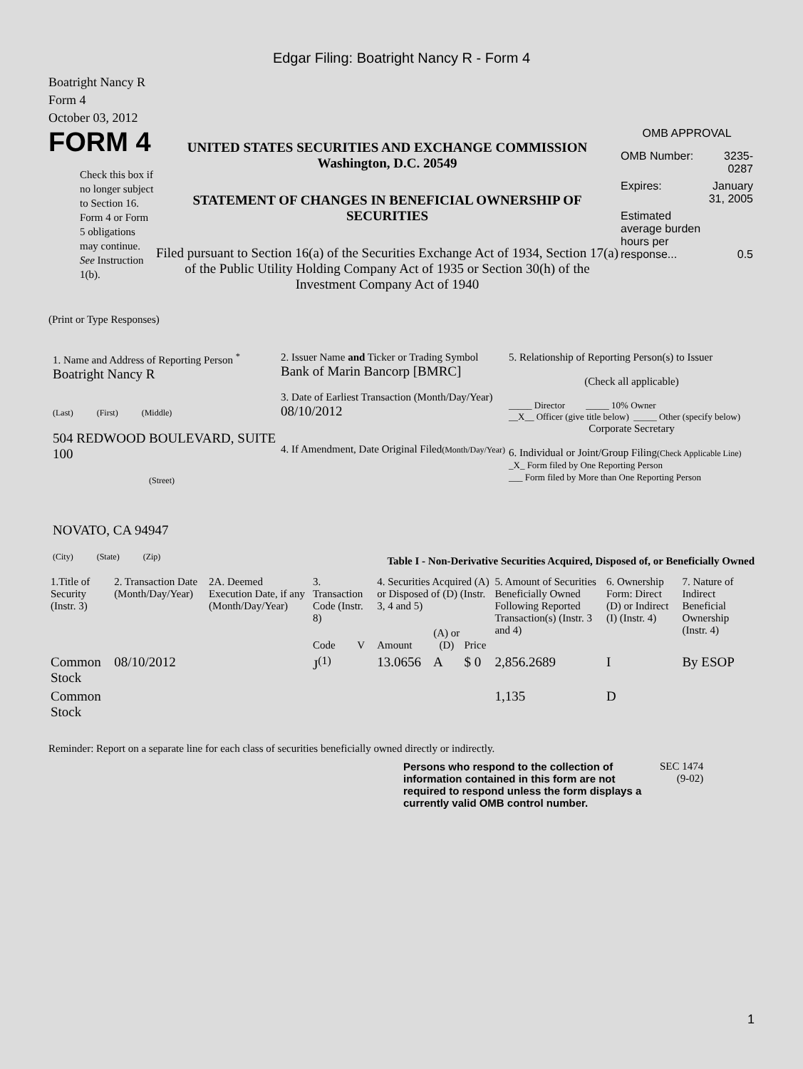Edgar Filing: Boatright Nancy R - Form 4
Boatright Nancy R
Form 4
October 03, 2012
FORM 4
Check this box if no longer subject to Section 16. Form 4 or Form 5 obligations may continue. See Instruction 1(b).
UNITED STATES SECURITIES AND EXCHANGE COMMISSION
Washington, D.C. 20549
STATEMENT OF CHANGES IN BENEFICIAL OWNERSHIP OF SECURITIES
Filed pursuant to Section 16(a) of the Securities Exchange Act of 1934, Section 17(a) of the Public Utility Holding Company Act of 1935 or Section 30(h) of the Investment Company Act of 1940
OMB APPROVAL
| OMB Number: | 3235-0287 |
| Expires: | January 31, 2005 |
| Estimated average burden hours per response... | 0.5 |
(Print or Type Responses)
1. Name and Address of Reporting Person <sup>*</sup>
Boatright Nancy R
(Last) (First) (Middle)
504 REDWOOD BOULEVARD, SUITE 100
(Street)
NOVATO, CA 94947
(City) (State) (Zip)
2. Issuer Name and Ticker or Trading Symbol
Bank of Marin Bancorp [BMRC]
3. Date of Earliest Transaction (Month/Day/Year)
08/10/2012
4. If Amendment, Date Original Filed(Month/Day/Year)
5. Relationship of Reporting Person(s) to Issuer
(Check all applicable)
_____ Director _____ 10% Owner
__X__ Officer (give title below) _____ Other (specify below)
Corporate Secretary
6. Individual or Joint/Group Filing(Check Applicable Line)
_X_ Form filed by One Reporting Person
___ Form filed by More than One Reporting Person
Table I - Non-Derivative Securities Acquired, Disposed of, or Beneficially Owned
| 1.Title of Security (Instr. 3) | 2. Transaction Date (Month/Day/Year) | 2A. Deemed Execution Date, if any (Month/Day/Year) | 3. Transaction Code (Instr. 8) | | 4. Securities Acquired (A) or Disposed of (D) (Instr. 3, 4 and 5) | | | 5. Amount of Securities Beneficially Owned Following Reported Transaction(s) (Instr. 3 and 4) | 6. Ownership Form: Direct (D) or Indirect (I) (Instr. 4) | 7. Nature of Indirect Beneficial Ownership (Instr. 4) |
| --- | --- | --- | --- | --- | --- | --- | --- | --- | --- | --- |
| | | | Code | V | Amount | (A) or (D) | Price | | | |
| Common Stock | 08/10/2012 | | J<sup>(1)</sup> | | 13.0656 | A | $ 0 | 2,856.2689 | I | By ESOP |
| Common Stock | | | | | | | | 1,135 | D | |
Reminder: Report on a separate line for each class of securities beneficially owned directly or indirectly.
Persons who respond to the collection of information contained in this form are not required to respond unless the form displays a currently valid OMB control number.
SEC 1474
(9-02)
1